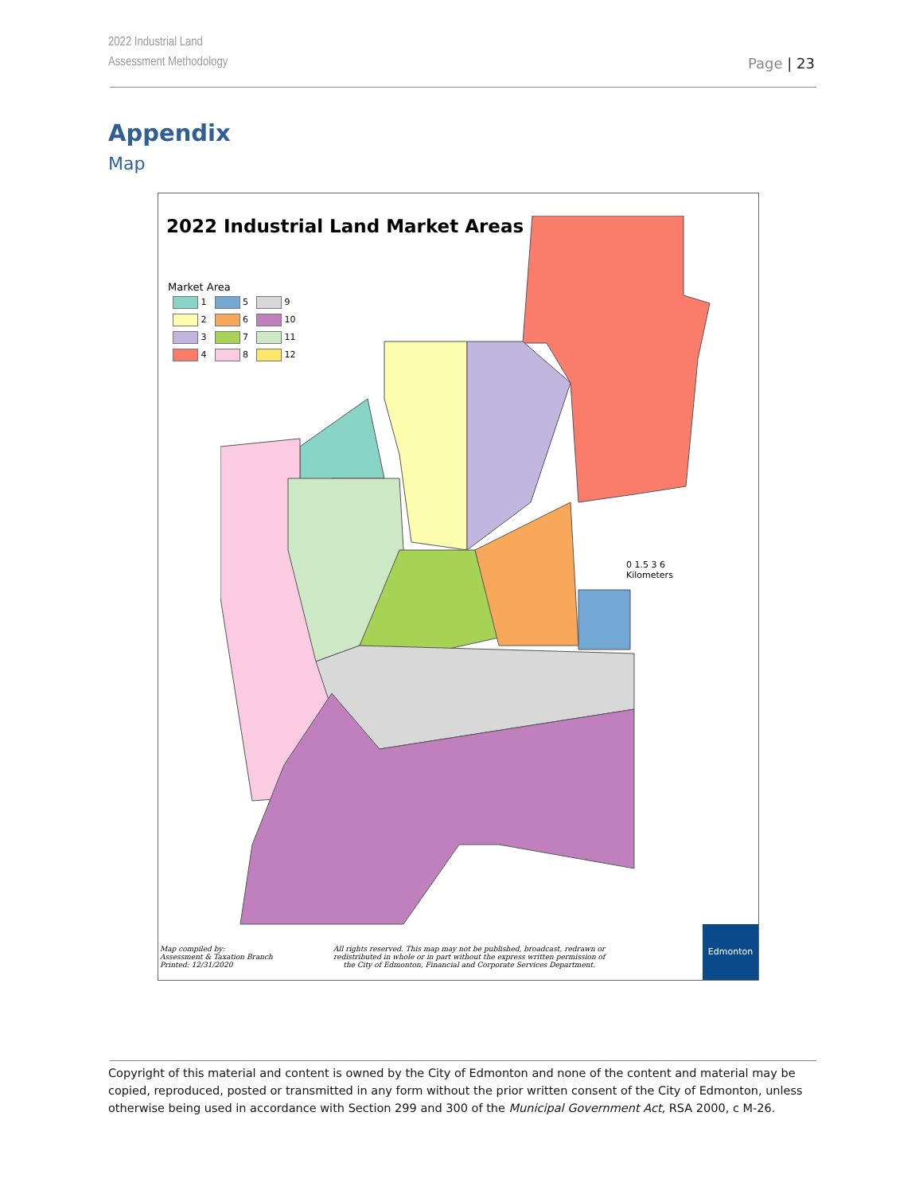2022 Industrial Land
Assessment Methodology
Page | 23
Appendix
Map
2022 Industrial Land Market Areas
Market Area
| 1 | 5 | 9 |
| 2 | 6 | 10 |
| 3 | 7 | 11 |
| 4 | 8 | 12 |
Map compiled by:
Assessment & Taxation Branch
Printed: 12/31/2020
All rights reserved. This map may not be published, broadcast, redrawn or
redistributed in whole or in part without the express written permission of
the City of Edmonton, Financial and Corporate Services Department.
Edmonton
0 1.5 3 6
Kilometers
Copyright of this material and content is owned by the City of Edmonton and none of the content and material may be copied, reproduced, posted or transmitted in any form without the prior written consent of the City of Edmonton, unless otherwise being used in accordance with Section 299 and 300 of the Municipal Government Act, RSA 2000, c M-26.